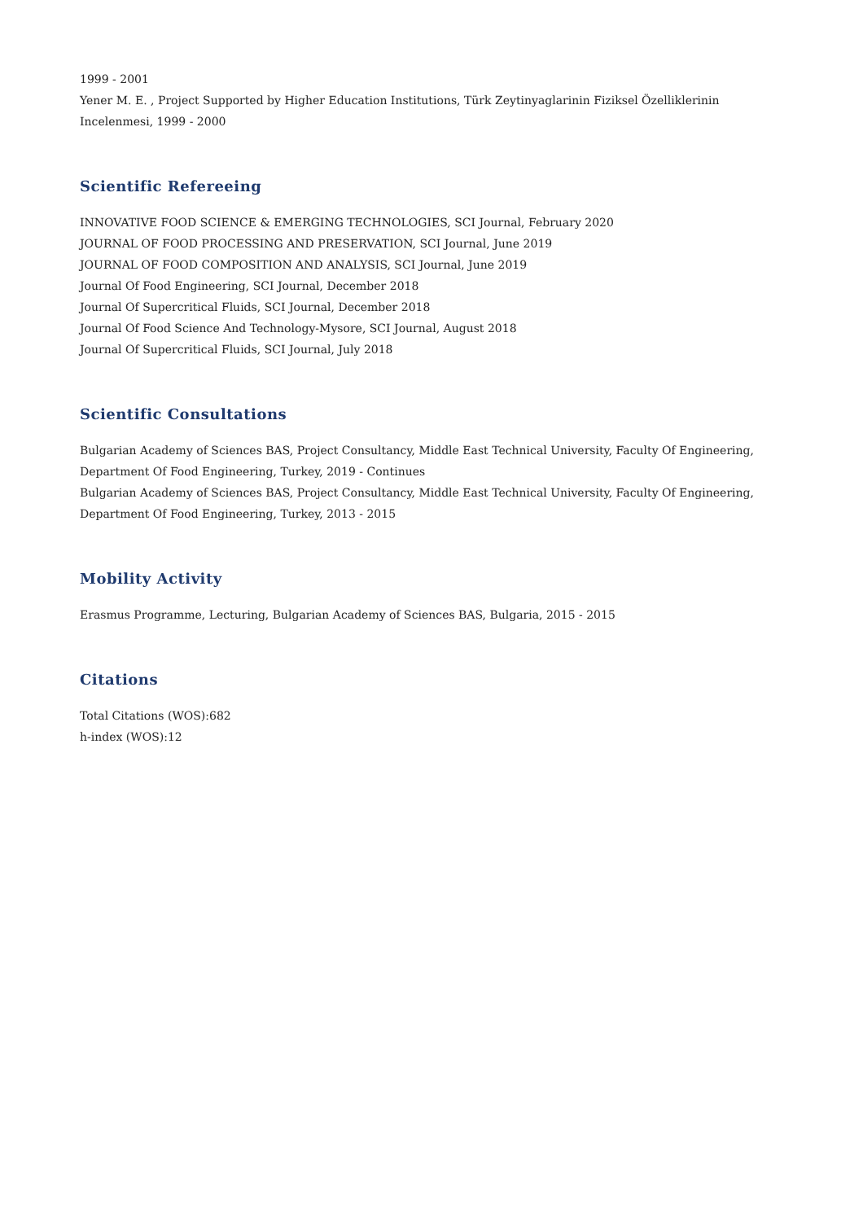1999 - 2001
Yener M. E. , Project Supported by Higher Education Institutions, Türk Zeytinyaglarinin Fiziksel Özelliklerinin Incelenmesi, 1999 - 2000
Scientific Refereeing
INNOVATIVE FOOD SCIENCE & EMERGING TECHNOLOGIES, SCI Journal, February 2020
JOURNAL OF FOOD PROCESSING AND PRESERVATION, SCI Journal, June 2019
JOURNAL OF FOOD COMPOSITION AND ANALYSIS, SCI Journal, June 2019
Journal Of Food Engineering, SCI Journal, December 2018
Journal Of Supercritical Fluids, SCI Journal, December 2018
Journal Of Food Science And Technology-Mysore, SCI Journal, August 2018
Journal Of Supercritical Fluids, SCI Journal, July 2018
Scientific Consultations
Bulgarian Academy of Sciences BAS, Project Consultancy, Middle East Technical University, Faculty Of Engineering, Department Of Food Engineering, Turkey, 2019 - Continues
Bulgarian Academy of Sciences BAS, Project Consultancy, Middle East Technical University, Faculty Of Engineering, Department Of Food Engineering, Turkey, 2013 - 2015
Mobility Activity
Erasmus Programme, Lecturing, Bulgarian Academy of Sciences BAS, Bulgaria, 2015 - 2015
Citations
Total Citations (WOS):682
h-index (WOS):12